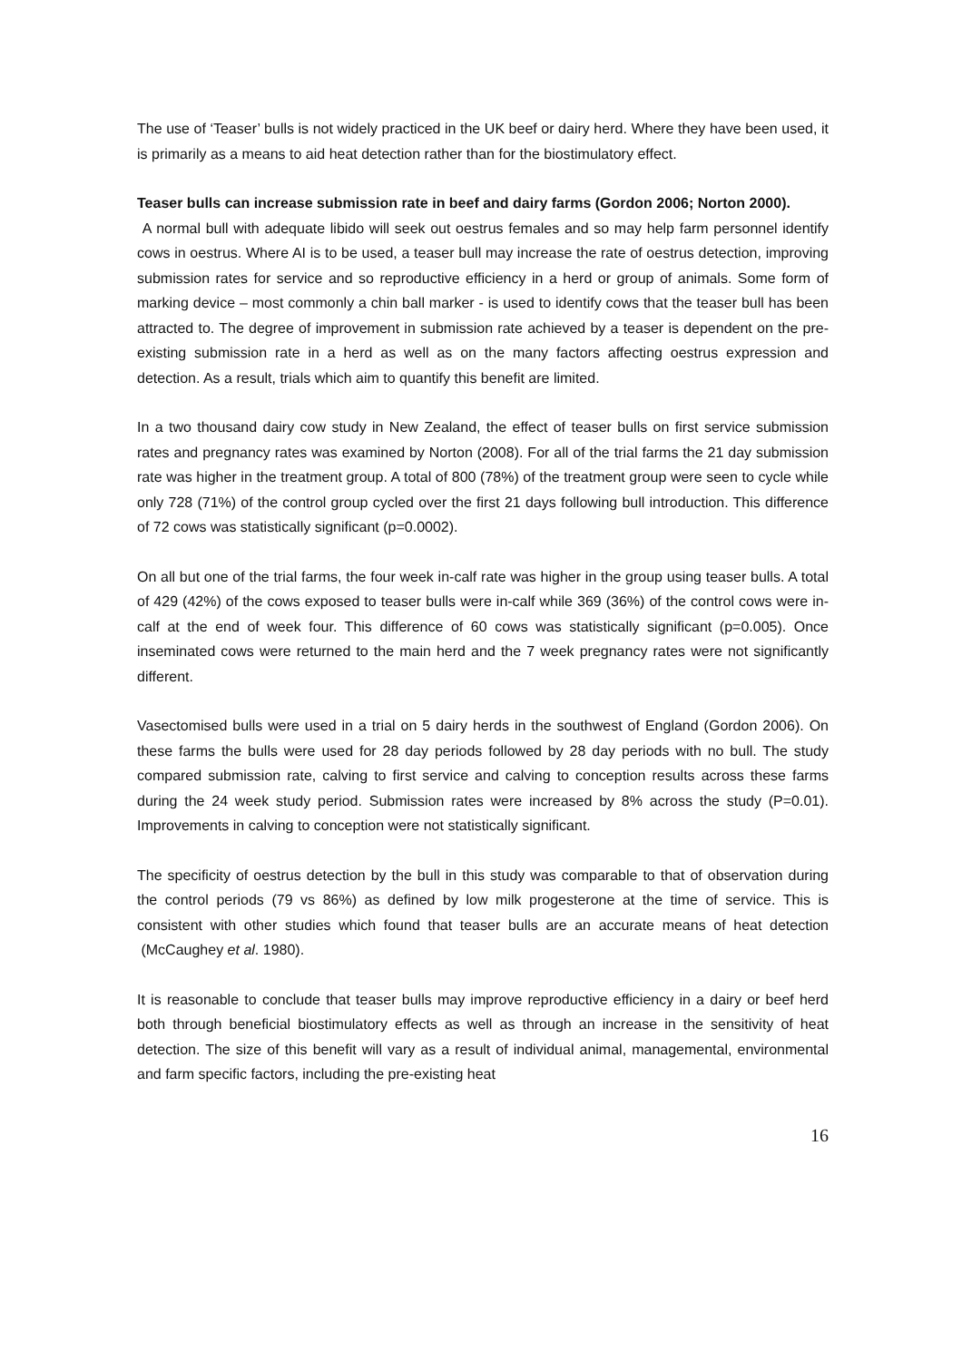The use of ‘Teaser’ bulls is not widely practiced in the UK beef or dairy herd. Where they have been used, it is primarily as a means to aid heat detection rather than for the biostimulatory effect.
Teaser bulls can increase submission rate in beef and dairy farms (Gordon 2006; Norton 2000).
A normal bull with adequate libido will seek out oestrus females and so may help farm personnel identify cows in oestrus. Where AI is to be used, a teaser bull may increase the rate of oestrus detection, improving submission rates for service and so reproductive efficiency in a herd or group of animals. Some form of marking device – most commonly a chin ball marker - is used to identify cows that the teaser bull has been attracted to. The degree of improvement in submission rate achieved by a teaser is dependent on the pre-existing submission rate in a herd as well as on the many factors affecting oestrus expression and detection. As a result, trials which aim to quantify this benefit are limited.
In a two thousand dairy cow study in New Zealand, the effect of teaser bulls on first service submission rates and pregnancy rates was examined by Norton (2008). For all of the trial farms the 21 day submission rate was higher in the treatment group. A total of 800 (78%) of the treatment group were seen to cycle while only 728 (71%) of the control group cycled over the first 21 days following bull introduction. This difference of 72 cows was statistically significant (p=0.0002).
On all but one of the trial farms, the four week in-calf rate was higher in the group using teaser bulls. A total of 429 (42%) of the cows exposed to teaser bulls were in-calf while 369 (36%) of the control cows were in-calf at the end of week four. This difference of 60 cows was statistically significant (p=0.005). Once inseminated cows were returned to the main herd and the 7 week pregnancy rates were not significantly different.
Vasectomised bulls were used in a trial on 5 dairy herds in the southwest of England (Gordon 2006). On these farms the bulls were used for 28 day periods followed by 28 day periods with no bull. The study compared submission rate, calving to first service and calving to conception results across these farms during the 24 week study period. Submission rates were increased by 8% across the study (P=0.01). Improvements in calving to conception were not statistically significant.
The specificity of oestrus detection by the bull in this study was comparable to that of observation during the control periods (79 vs 86%) as defined by low milk progesterone at the time of service. This is consistent with other studies which found that teaser bulls are an accurate means of heat detection (McCaughey et al. 1980).
It is reasonable to conclude that teaser bulls may improve reproductive efficiency in a dairy or beef herd both through beneficial biostimulatory effects as well as through an increase in the sensitivity of heat detection. The size of this benefit will vary as a result of individual animal, managemental, environmental and farm specific factors, including the pre-existing heat
16